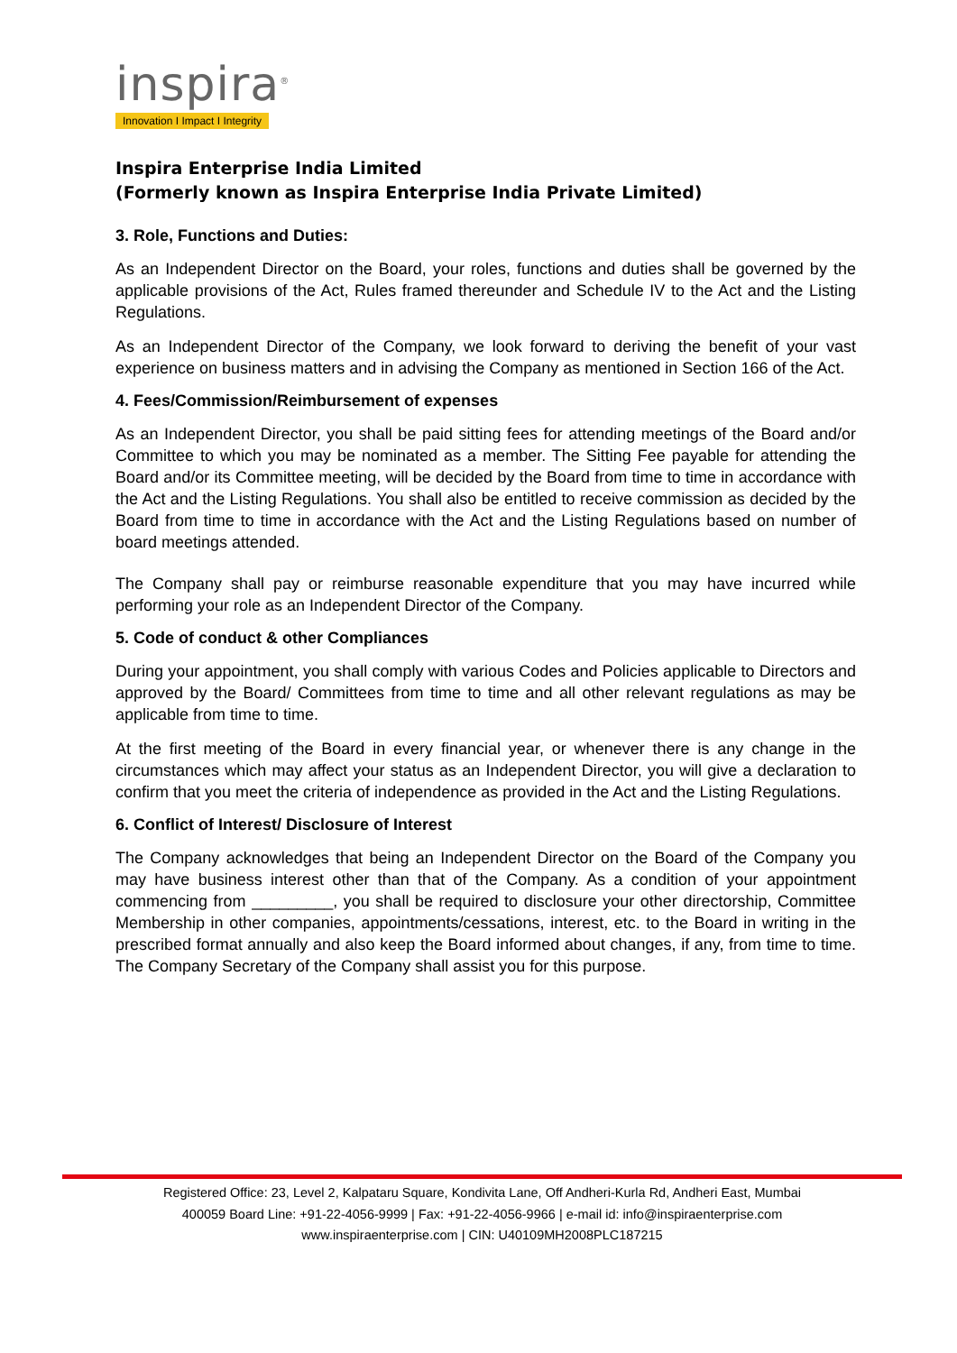inspira<sup>®</sup>
Innovation I Impact I Integrity
Inspira Enterprise India Limited
(Formerly known as Inspira Enterprise India Private Limited)
3. Role, Functions and Duties:
As an Independent Director on the Board, your roles, functions and duties shall be governed by the applicable provisions of the Act, Rules framed thereunder and Schedule IV to the Act and the Listing Regulations.
As an Independent Director of the Company, we look forward to deriving the benefit of your vast experience on business matters and in advising the Company as mentioned in Section 166 of the Act.
4. Fees/Commission/Reimbursement of expenses
As an Independent Director, you shall be paid sitting fees for attending meetings of the Board and/or Committee to which you may be nominated as a member. The Sitting Fee payable for attending the Board and/or its Committee meeting, will be decided by the Board from time to time in accordance with the Act and the Listing Regulations. You shall also be entitled to receive commission as decided by the Board from time to time in accordance with the Act and the Listing Regulations based on number of board meetings attended.
The Company shall pay or reimburse reasonable expenditure that you may have incurred while performing your role as an Independent Director of the Company.
5. Code of conduct & other Compliances
During your appointment, you shall comply with various Codes and Policies applicable to Directors and approved by the Board/ Committees from time to time and all other relevant regulations as may be applicable from time to time.
At the first meeting of the Board in every financial year, or whenever there is any change in the circumstances which may affect your status as an Independent Director, you will give a declaration to confirm that you meet the criteria of independence as provided in the Act and the Listing Regulations.
6. Conflict of Interest/ Disclosure of Interest
The Company acknowledges that being an Independent Director on the Board of the Company you may have business interest other than that of the Company. As a condition of your appointment commencing from _________, you shall be required to disclosure your other directorship, Committee Membership in other companies, appointments/cessations, interest, etc. to the Board in writing in the prescribed format annually and also keep the Board informed about changes, if any, from time to time. The Company Secretary of the Company shall assist you for this purpose.
Registered Office: 23, Level 2, Kalpataru Square, Kondivita Lane, Off Andheri-Kurla Rd, Andheri East, Mumbai
400059 Board Line: +91-22-4056-9999 | Fax: +91-22-4056-9966 | e-mail id: info@inspiraenterprise.com
www.inspiraenterprise.com | CIN: U40109MH2008PLC187215